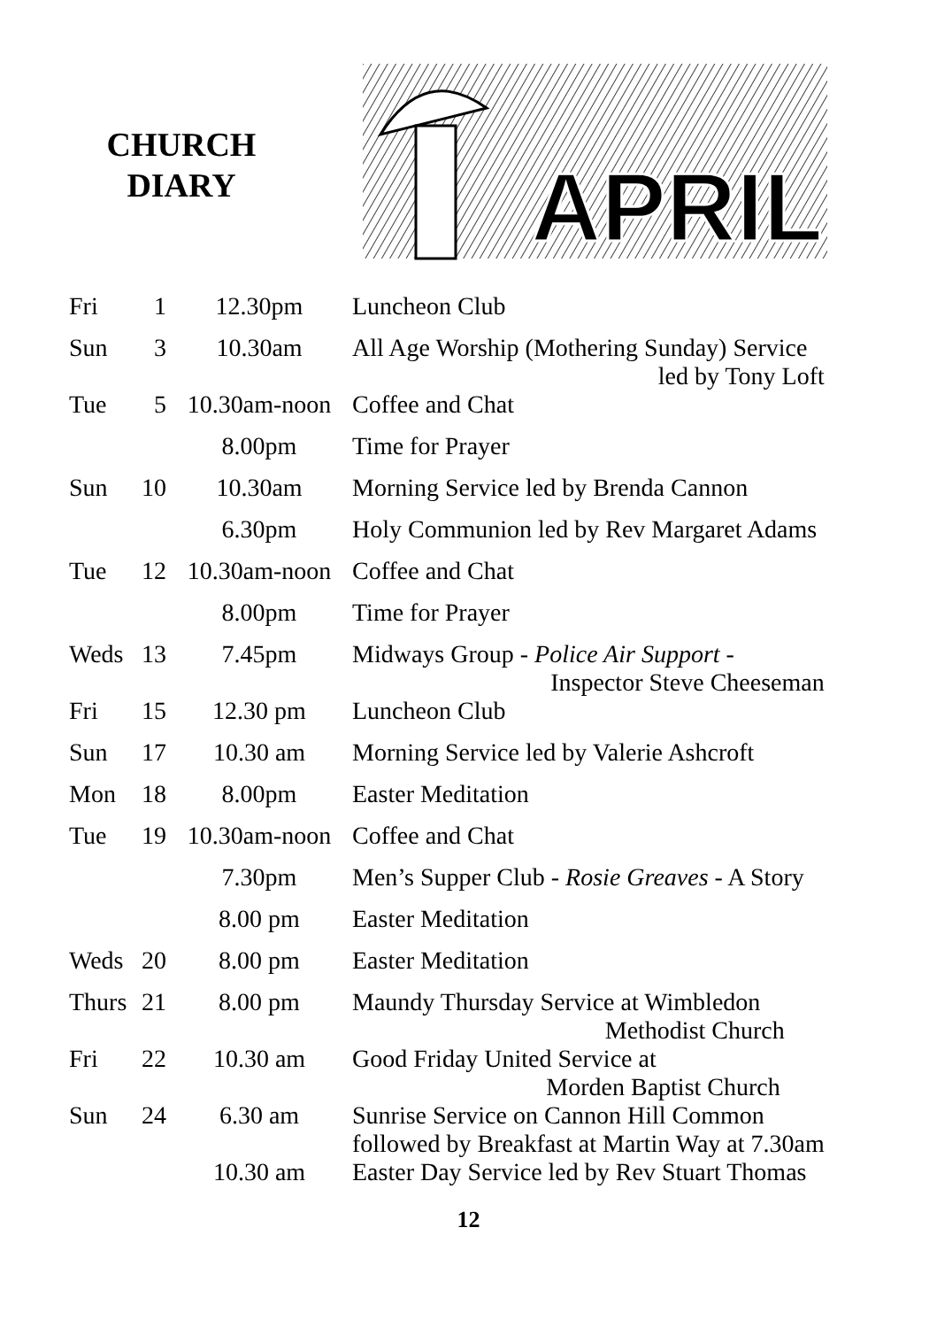CHURCH
DIARY
APRIL
| Fri | 1 | 12.30pm | Luncheon Club |
| Sun | 3 | 10.30am | All Age Worship (Mothering Sunday) Service led by Tony Loft |
| Tue | 5 | 10.30am-noon | Coffee and Chat |
| | | 8.00pm | Time for Prayer |
| Sun | 10 | 10.30am | Morning Service led by Brenda Cannon |
| | | 6.30pm | Holy Communion led by Rev Margaret Adams |
| Tue | 12 | 10.30am-noon | Coffee and Chat |
| | | 8.00pm | Time for Prayer |
| Weds | 13 | 7.45pm | Midways Group - Police Air Support - Inspector Steve Cheeseman |
| Fri | 15 | 12.30 pm | Luncheon Club |
| Sun | 17 | 10.30 am | Morning Service led by Valerie Ashcroft |
| Mon | 18 | 8.00pm | Easter Meditation |
| Tue | 19 | 10.30am-noon | Coffee and Chat |
| | | 7.30pm | Men’s Supper Club - Rosie Greaves - A Story |
| | | 8.00 pm | Easter Meditation |
| Weds | 20 | 8.00 pm | Easter Meditation |
| Thurs | 21 | 8.00 pm | Maundy Thursday Service at Wimbledon Methodist Church |
| Fri | 22 | 10.30 am | Good Friday United Service at Morden Baptist Church |
| Sun | 24 | 6.30 am | Sunrise Service on Cannon Hill Common followed by Breakfast at Martin Way at 7.30am |
| | | 10.30 am | Easter Day Service led by Rev Stuart Thomas |
12